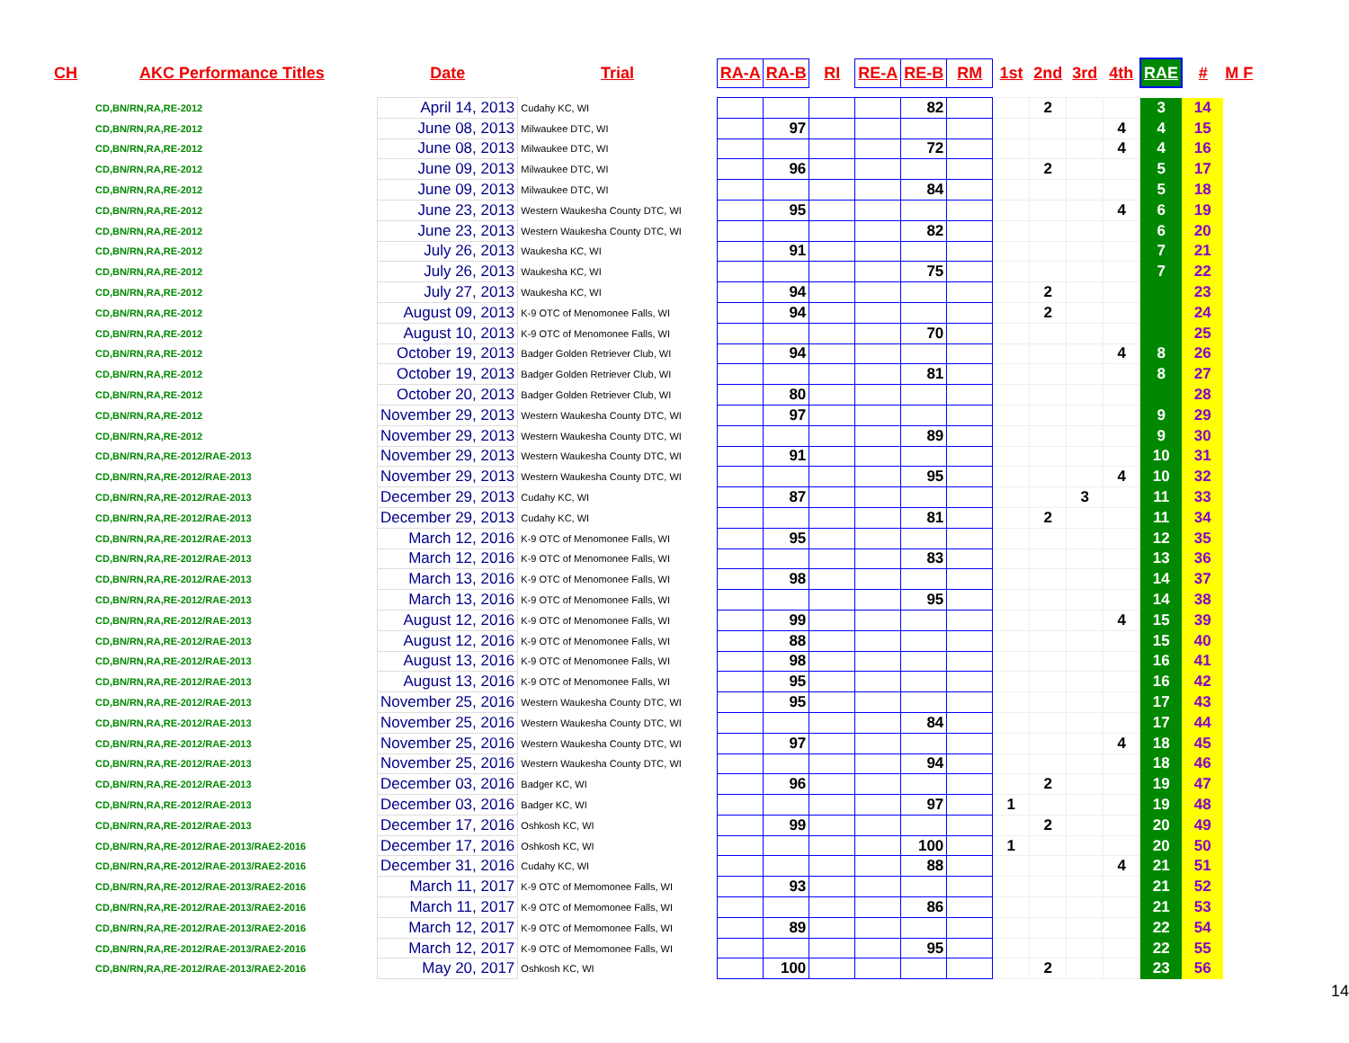| CH | AKC Performance Titles | Date | Trial | RA-A | RA-B | RI | RE-A | RE-B | RM | 1st | 2nd | 3rd | 4th | RAE | # | M F |
| --- | --- | --- | --- | --- | --- | --- | --- | --- | --- | --- | --- | --- | --- | --- | --- | --- |
| CD,BN/RN,RA,RE-2012 | | April 14, 2013 | Cudahy KC, WI | | | | | 82 | | | 2 | | | 3 | 14 | |
| CD,BN/RN,RA,RE-2012 | | June 08, 2013 | Milwaukee DTC, WI | | 97 | | | | | | | | 4 | 4 | 15 | |
| CD,BN/RN,RA,RE-2012 | | June 08, 2013 | Milwaukee DTC, WI | | | | | 72 | | | | | 4 | 4 | 16 | |
| CD,BN/RN,RA,RE-2012 | | June 09, 2013 | Milwaukee DTC, WI | | 96 | | | | | | 2 | | | 5 | 17 | |
| CD,BN/RN,RA,RE-2012 | | June 09, 2013 | Milwaukee DTC, WI | | | | | 84 | | | | | | 5 | 18 | |
| CD,BN/RN,RA,RE-2012 | | June 23, 2013 | Western Waukesha County DTC, WI | | 95 | | | | | | | | 4 | 6 | 19 | |
| CD,BN/RN,RA,RE-2012 | | June 23, 2013 | Western Waukesha County DTC, WI | | | | | 82 | | | | | | 6 | 20 | |
| CD,BN/RN,RA,RE-2012 | | July 26, 2013 | Waukesha KC, WI | | 91 | | | | | | | | | 7 | 21 | |
| CD,BN/RN,RA,RE-2012 | | July 26, 2013 | Waukesha KC, WI | | | | | 75 | | | | | | 7 | 22 | |
| CD,BN/RN,RA,RE-2012 | | July 27, 2013 | Waukesha KC, WI | | 94 | | | | | | 2 | | | | 23 | |
| CD,BN/RN,RA,RE-2012 | | August 09, 2013 | K-9 OTC of Menomonee Falls, WI | | 94 | | | | | | 2 | | | | 24 | |
| CD,BN/RN,RA,RE-2012 | | August 10, 2013 | K-9 OTC of Menomonee Falls, WI | | | | | 70 | | | | | | | 25 | |
| CD,BN/RN,RA,RE-2012 | | October 19, 2013 | Badger Golden Retriever Club, WI | | 94 | | | | | | | | 4 | 8 | 26 | |
| CD,BN/RN,RA,RE-2012 | | October 19, 2013 | Badger Golden Retriever Club, WI | | | | | 81 | | | | | | 8 | 27 | |
| CD,BN/RN,RA,RE-2012 | | October 20, 2013 | Badger Golden Retriever Club, WI | | 80 | | | | | | | | | | 28 | |
| CD,BN/RN,RA,RE-2012 | | November 29, 2013 | Western Waukesha County DTC, WI | | 97 | | | | | | | | | 9 | 29 | |
| CD,BN/RN,RA,RE-2012 | | November 29, 2013 | Western Waukesha County DTC, WI | | | | | 89 | | | | | | 9 | 30 | |
| CD,BN/RN,RA,RE-2012/RAE-2013 | | November 29, 2013 | Western Waukesha County DTC, WI | | 91 | | | | | | | | | 10 | 31 | |
| CD,BN/RN,RA,RE-2012/RAE-2013 | | November 29, 2013 | Western Waukesha County DTC, WI | | | | | 95 | | | | | 4 | 10 | 32 | |
| CD,BN/RN,RA,RE-2012/RAE-2013 | | December 29, 2013 | Cudahy KC, WI | | 87 | | | | | | | 3 | | 11 | 33 | |
| CD,BN/RN,RA,RE-2012/RAE-2013 | | December 29, 2013 | Cudahy KC, WI | | | | | 81 | | | 2 | | | 11 | 34 | |
| CD,BN/RN,RA,RE-2012/RAE-2013 | | March 12, 2016 | K-9 OTC of Menomonee Falls, WI | | 95 | | | | | | | | | 12 | 35 | |
| CD,BN/RN,RA,RE-2012/RAE-2013 | | March 12, 2016 | K-9 OTC of Menomonee Falls, WI | | | | | 83 | | | | | | 13 | 36 | |
| CD,BN/RN,RA,RE-2012/RAE-2013 | | March 13, 2016 | K-9 OTC of Menomonee Falls, WI | | 98 | | | | | | | | | 14 | 37 | |
| CD,BN/RN,RA,RE-2012/RAE-2013 | | March 13, 2016 | K-9 OTC of Menomonee Falls, WI | | | | | 95 | | | | | | 14 | 38 | |
| CD,BN/RN,RA,RE-2012/RAE-2013 | | August 12, 2016 | K-9 OTC of Menomonee Falls, WI | | 99 | | | | | | | | 4 | 15 | 39 | |
| CD,BN/RN,RA,RE-2012/RAE-2013 | | August 12, 2016 | K-9 OTC of Menomonee Falls, WI | | 88 | | | | | | | | | 15 | 40 | |
| CD,BN/RN,RA,RE-2012/RAE-2013 | | August 13, 2016 | K-9 OTC of Menomonee Falls, WI | | 98 | | | | | | | | | 16 | 41 | |
| CD,BN/RN,RA,RE-2012/RAE-2013 | | August 13, 2016 | K-9 OTC of Menomonee Falls, WI | | 95 | | | | | | | | | 16 | 42 | |
| CD,BN/RN,RA,RE-2012/RAE-2013 | | November 25, 2016 | Western Waukesha County DTC, WI | | 95 | | | | | | | | | 17 | 43 | |
| CD,BN/RN,RA,RE-2012/RAE-2013 | | November 25, 2016 | Western Waukesha County DTC, WI | | | | | 84 | | | | | | 17 | 44 | |
| CD,BN/RN,RA,RE-2012/RAE-2013 | | November 25, 2016 | Western Waukesha County DTC, WI | | 97 | | | | | | | | 4 | 18 | 45 | |
| CD,BN/RN,RA,RE-2012/RAE-2013 | | November 25, 2016 | Western Waukesha County DTC, WI | | | | | 94 | | | | | | 18 | 46 | |
| CD,BN/RN,RA,RE-2012/RAE-2013 | | December 03, 2016 | Badger KC, WI | | 96 | | | | | | 2 | | | 19 | 47 | |
| CD,BN/RN,RA,RE-2012/RAE-2013 | | December 03, 2016 | Badger KC, WI | | | | | 97 | | 1 | | | | 19 | 48 | |
| CD,BN/RN,RA,RE-2012/RAE-2013 | | December 17, 2016 | Oshkosh KC, WI | | 99 | | | | | | 2 | | | 20 | 49 | |
| CD,BN/RN,RA,RE-2012/RAE-2013/RAE2-2016 | | December 17, 2016 | Oshkosh KC, WI | | | | | 100 | | 1 | | | | 20 | 50 | |
| CD,BN/RN,RA,RE-2012/RAE-2013/RAE2-2016 | | December 31, 2016 | Cudahy KC, WI | | | | | 88 | | | | | 4 | 21 | 51 | |
| CD,BN/RN,RA,RE-2012/RAE-2013/RAE2-2016 | | March 11, 2017 | K-9 OTC of Memomonee Falls, WI | | 93 | | | | | | | | | 21 | 52 | |
| CD,BN/RN,RA,RE-2012/RAE-2013/RAE2-2016 | | March 11, 2017 | K-9 OTC of Memomonee Falls, WI | | | | | 86 | | | | | | 21 | 53 | |
| CD,BN/RN,RA,RE-2012/RAE-2013/RAE2-2016 | | March 12, 2017 | K-9 OTC of Memomonee Falls, WI | | 89 | | | | | | | | | 22 | 54 | |
| CD,BN/RN,RA,RE-2012/RAE-2013/RAE2-2016 | | March 12, 2017 | K-9 OTC of Memomonee Falls, WI | | | | | 95 | | | | | | 22 | 55 | |
| CD,BN/RN,RA,RE-2012/RAE-2013/RAE2-2016 | | May 20, 2017 | Oshkosh KC, WI | | 100 | | | | | | 2 | | | 23 | 56 | |
14